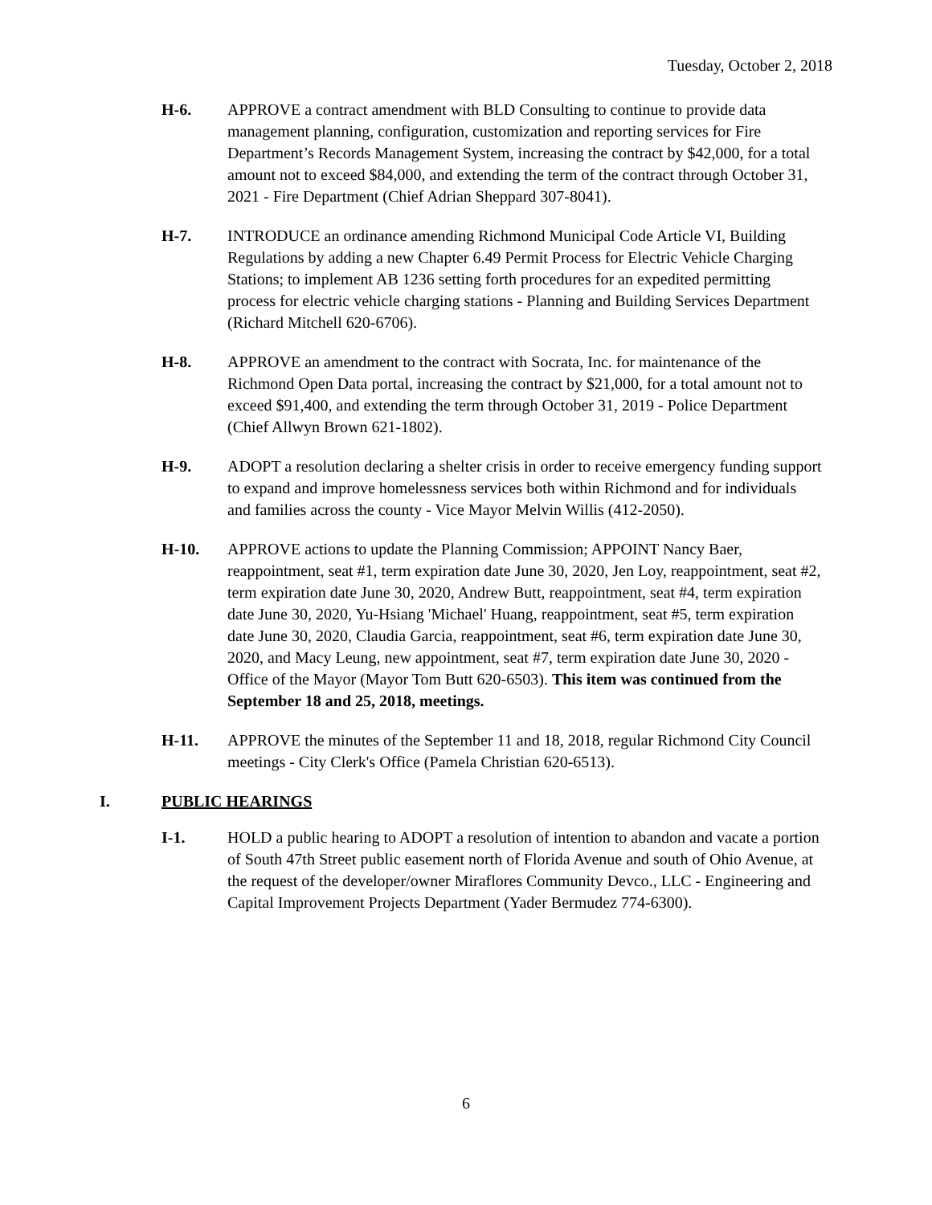Tuesday, October 2, 2018
H-6. APPROVE a contract amendment with BLD Consulting to continue to provide data management planning, configuration, customization and reporting services for Fire Department’s Records Management System, increasing the contract by $42,000, for a total amount not to exceed $84,000, and extending the term of the contract through October 31, 2021 - Fire Department (Chief Adrian Sheppard 307-8041).
H-7. INTRODUCE an ordinance amending Richmond Municipal Code Article VI, Building Regulations by adding a new Chapter 6.49 Permit Process for Electric Vehicle Charging Stations; to implement AB 1236 setting forth procedures for an expedited permitting process for electric vehicle charging stations - Planning and Building Services Department (Richard Mitchell 620-6706).
H-8. APPROVE an amendment to the contract with Socrata, Inc. for maintenance of the Richmond Open Data portal, increasing the contract by $21,000, for a total amount not to exceed $91,400, and extending the term through October 31, 2019 - Police Department (Chief Allwyn Brown 621-1802).
H-9. ADOPT a resolution declaring a shelter crisis in order to receive emergency funding support to expand and improve homelessness services both within Richmond and for individuals and families across the county - Vice Mayor Melvin Willis (412-2050).
H-10. APPROVE actions to update the Planning Commission; APPOINT Nancy Baer, reappointment, seat #1, term expiration date June 30, 2020, Jen Loy, reappointment, seat #2, term expiration date June 30, 2020, Andrew Butt, reappointment, seat #4, term expiration date June 30, 2020, Yu-Hsiang 'Michael' Huang, reappointment, seat #5, term expiration date June 30, 2020, Claudia Garcia, reappointment, seat #6, term expiration date June 30, 2020, and Macy Leung, new appointment, seat #7, term expiration date June 30, 2020 - Office of the Mayor (Mayor Tom Butt 620-6503). This item was continued from the September 18 and 25, 2018, meetings.
H-11. APPROVE the minutes of the September 11 and 18, 2018, regular Richmond City Council meetings - City Clerk's Office (Pamela Christian 620-6513).
I. PUBLIC HEARINGS
I-1. HOLD a public hearing to ADOPT a resolution of intention to abandon and vacate a portion of South 47th Street public easement north of Florida Avenue and south of Ohio Avenue, at the request of the developer/owner Miraflores Community Devco., LLC - Engineering and Capital Improvement Projects Department (Yader Bermudez 774-6300).
6